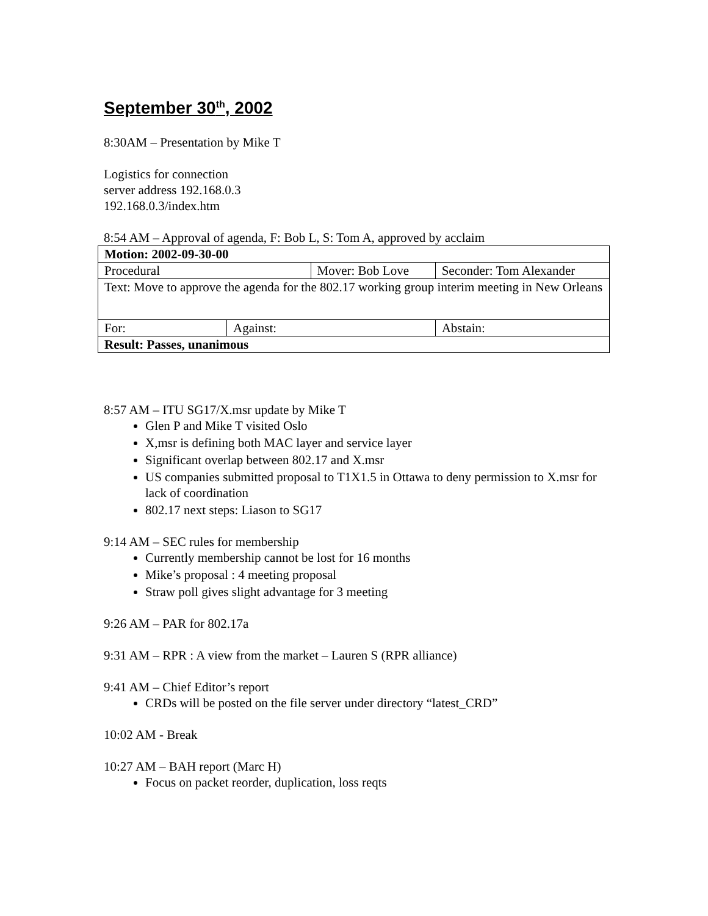September 30<sup>th</sup>, 2002
8:30AM – Presentation by Mike T
Logistics for connection
server address 192.168.0.3
192.168.0.3/index.htm
8:54 AM – Approval of agenda, F: Bob L, S: Tom A, approved by acclaim
| Motion: 2002-09-30-00 | | | | |
| Procedural | | Mover: Bob Love | | Seconder: Tom Alexander |
| Text: Move to approve the agenda for the 802.17 working group interim meeting in New Orleans | | | | |
| For: | Against: | | Abstain: | |
| Result: Passes, unanimous | | | | |
8:57 AM – ITU SG17/X.msr update by Mike T
Glen P and Mike T visited Oslo
X,msr is defining both MAC layer and service layer
Significant overlap between 802.17 and X.msr
US companies submitted proposal to T1X1.5 in Ottawa to deny permission to X.msr for lack of coordination
802.17 next steps: Liason to SG17
9:14 AM – SEC rules for membership
Currently membership cannot be lost for 16 months
Mike’s proposal : 4 meeting proposal
Straw poll gives slight advantage for 3 meeting
9:26 AM – PAR for 802.17a
9:31 AM – RPR : A view from the market – Lauren S (RPR alliance)
9:41 AM – Chief Editor’s report
CRDs will be posted on the file server under directory “latest_CRD”
10:02 AM - Break
10:27 AM – BAH report (Marc H)
Focus on packet reorder, duplication, loss reqts